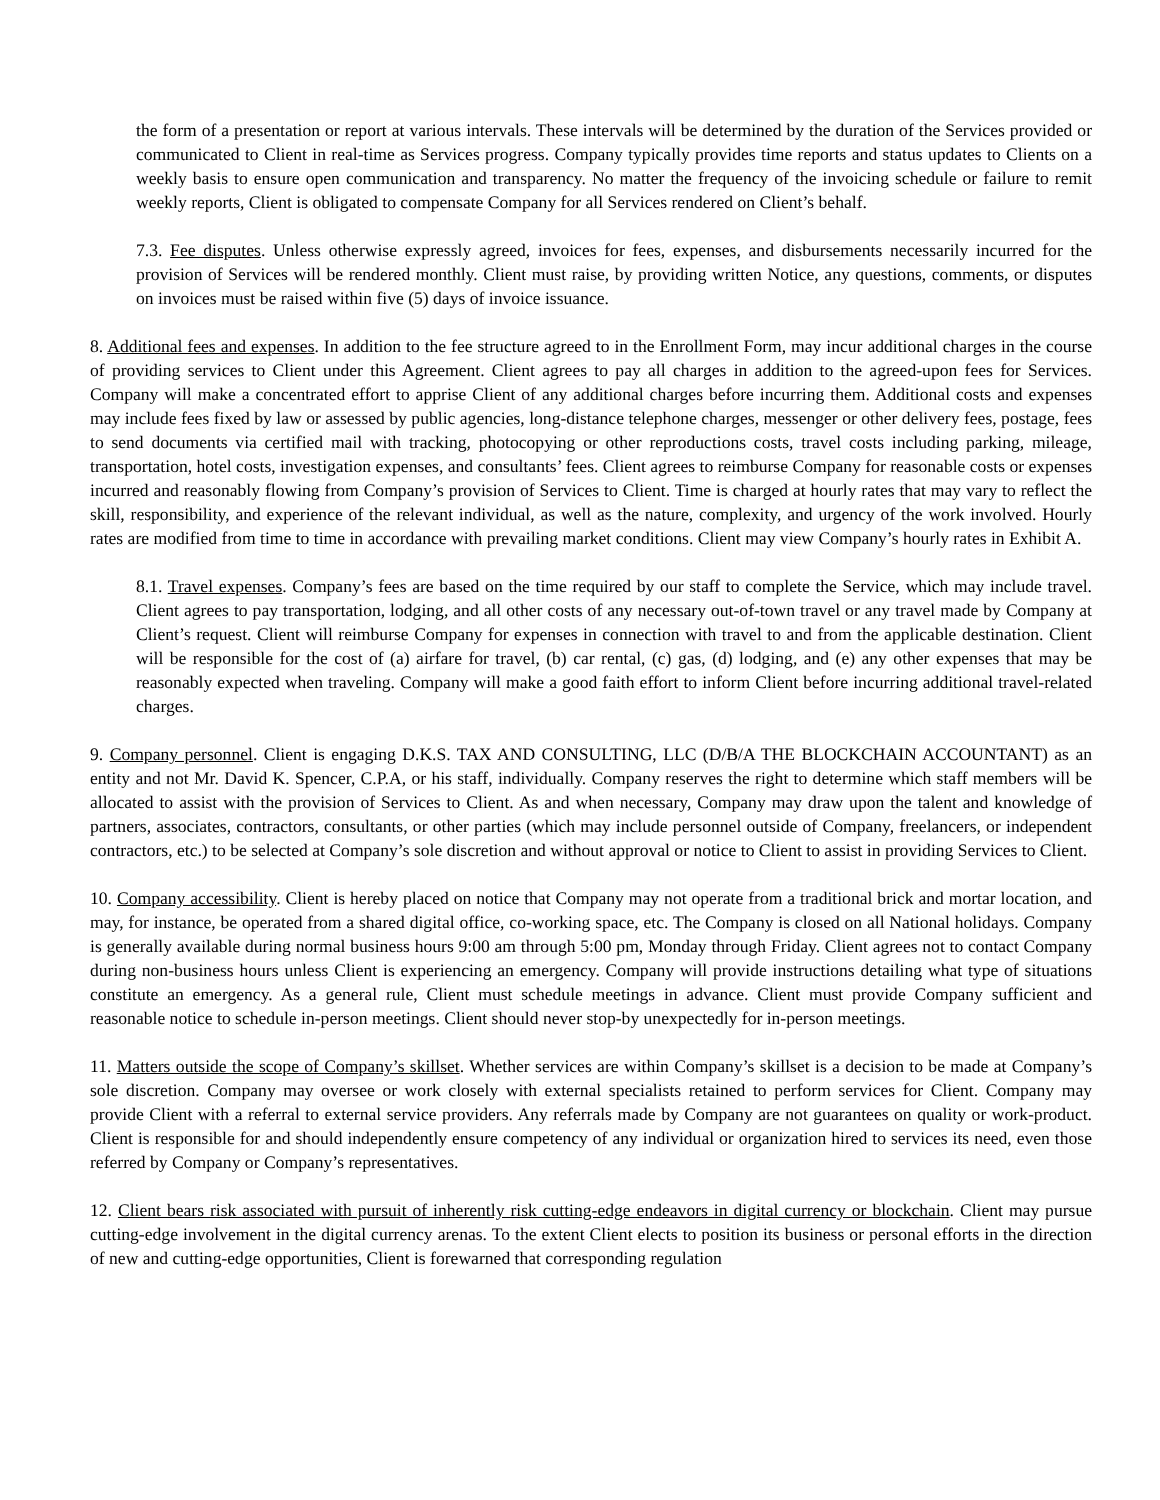the form of a presentation or report at various intervals. These intervals will be determined by the duration of the Services provided or communicated to Client in real-time as Services progress. Company typically provides time reports and status updates to Clients on a weekly basis to ensure open communication and transparency. No matter the frequency of the invoicing schedule or failure to remit weekly reports, Client is obligated to compensate Company for all Services rendered on Client’s behalf.
7.3. Fee disputes. Unless otherwise expressly agreed, invoices for fees, expenses, and disbursements necessarily incurred for the provision of Services will be rendered monthly. Client must raise, by providing written Notice, any questions, comments, or disputes on invoices must be raised within five (5) days of invoice issuance.
8. Additional fees and expenses. In addition to the fee structure agreed to in the Enrollment Form, may incur additional charges in the course of providing services to Client under this Agreement. Client agrees to pay all charges in addition to the agreed-upon fees for Services. Company will make a concentrated effort to apprise Client of any additional charges before incurring them. Additional costs and expenses may include fees fixed by law or assessed by public agencies, long-distance telephone charges, messenger or other delivery fees, postage, fees to send documents via certified mail with tracking, photocopying or other reproductions costs, travel costs including parking, mileage, transportation, hotel costs, investigation expenses, and consultants’ fees. Client agrees to reimburse Company for reasonable costs or expenses incurred and reasonably flowing from Company’s provision of Services to Client. Time is charged at hourly rates that may vary to reflect the skill, responsibility, and experience of the relevant individual, as well as the nature, complexity, and urgency of the work involved. Hourly rates are modified from time to time in accordance with prevailing market conditions. Client may view Company’s hourly rates in Exhibit A.
8.1. Travel expenses. Company’s fees are based on the time required by our staff to complete the Service, which may include travel. Client agrees to pay transportation, lodging, and all other costs of any necessary out-of-town travel or any travel made by Company at Client’s request. Client will reimburse Company for expenses in connection with travel to and from the applicable destination. Client will be responsible for the cost of (a) airfare for travel, (b) car rental, (c) gas, (d) lodging, and (e) any other expenses that may be reasonably expected when traveling. Company will make a good faith effort to inform Client before incurring additional travel-related charges.
9. Company personnel. Client is engaging D.K.S. TAX AND CONSULTING, LLC (D/B/A THE BLOCKCHAIN ACCOUNTANT) as an entity and not Mr. David K. Spencer, C.P.A, or his staff, individually. Company reserves the right to determine which staff members will be allocated to assist with the provision of Services to Client. As and when necessary, Company may draw upon the talent and knowledge of partners, associates, contractors, consultants, or other parties (which may include personnel outside of Company, freelancers, or independent contractors, etc.) to be selected at Company’s sole discretion and without approval or notice to Client to assist in providing Services to Client.
10. Company accessibility. Client is hereby placed on notice that Company may not operate from a traditional brick and mortar location, and may, for instance, be operated from a shared digital office, co-working space, etc. The Company is closed on all National holidays. Company is generally available during normal business hours 9:00 am through 5:00 pm, Monday through Friday. Client agrees not to contact Company during non-business hours unless Client is experiencing an emergency. Company will provide instructions detailing what type of situations constitute an emergency. As a general rule, Client must schedule meetings in advance. Client must provide Company sufficient and reasonable notice to schedule in-person meetings. Client should never stop-by unexpectedly for in-person meetings.
11. Matters outside the scope of Company’s skillset. Whether services are within Company’s skillset is a decision to be made at Company’s sole discretion. Company may oversee or work closely with external specialists retained to perform services for Client. Company may provide Client with a referral to external service providers. Any referrals made by Company are not guarantees on quality or work-product. Client is responsible for and should independently ensure competency of any individual or organization hired to services its need, even those referred by Company or Company’s representatives.
12. Client bears risk associated with pursuit of inherently risk cutting-edge endeavors in digital currency or blockchain. Client may pursue cutting-edge involvement in the digital currency arenas. To the extent Client elects to position its business or personal efforts in the direction of new and cutting-edge opportunities, Client is forewarned that corresponding regulation